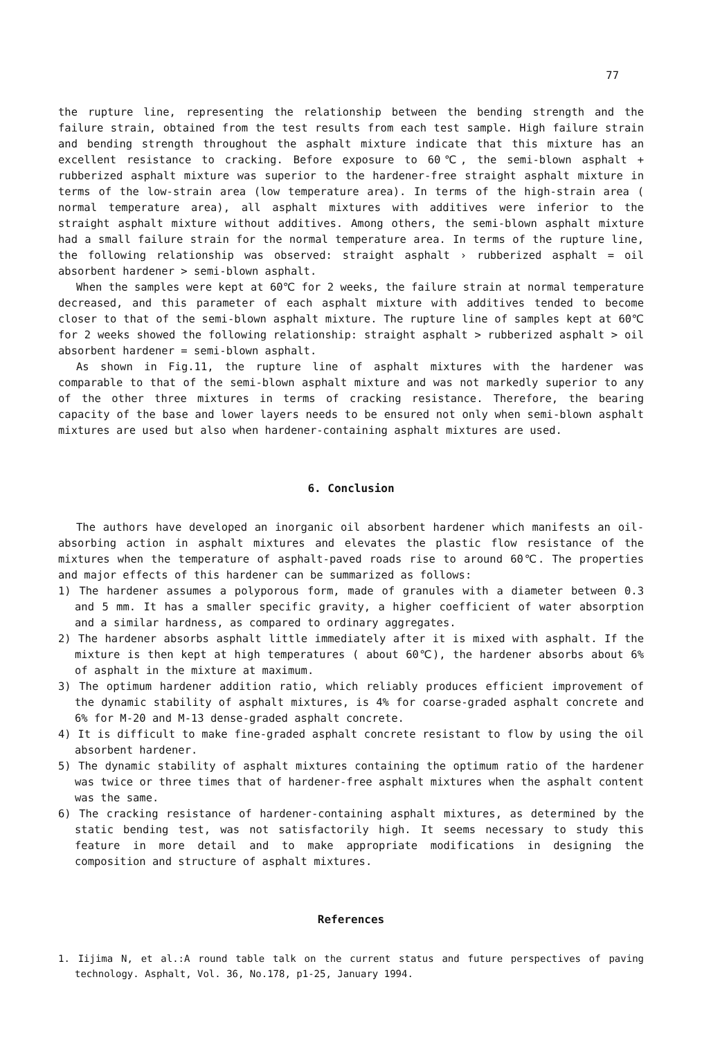77
the rupture line, representing the relationship between the bending strength and the failure strain, obtained from the test results from each test sample. High failure strain and bending strength throughout the asphalt mixture indicate that this mixture has an excellent resistance to cracking. Before exposure to 60℃, the semi-blown asphalt + rubberized asphalt mixture was superior to the hardener-free straight asphalt mixture in terms of the low-strain area (low temperature area). In terms of the high-strain area ( normal temperature area), all asphalt mixtures with additives were inferior to the straight asphalt mixture without additives. Among others, the semi-blown asphalt mixture had a small failure strain for the normal temperature area. In terms of the rupture line, the following relationship was observed: straight asphalt › rubberized asphalt = oil absorbent hardener > semi-blown asphalt.
When the samples were kept at 60℃ for 2 weeks, the failure strain at normal temperature decreased, and this parameter of each asphalt mixture with additives tended to become closer to that of the semi-blown asphalt mixture. The rupture line of samples kept at 60℃ for 2 weeks showed the following relationship: straight asphalt > rubberized asphalt > oil absorbent hardener = semi-blown asphalt.
As shown in Fig.11, the rupture line of asphalt mixtures with the hardener was comparable to that of the semi-blown asphalt mixture and was not markedly superior to any of the other three mixtures in terms of cracking resistance. Therefore, the bearing capacity of the base and lower layers needs to be ensured not only when semi-blown asphalt mixtures are used but also when hardener-containing asphalt mixtures are used.
6. Conclusion
The authors have developed an inorganic oil absorbent hardener which manifests an oil-absorbing action in asphalt mixtures and elevates the plastic flow resistance of the mixtures when the temperature of asphalt-paved roads rise to around 60℃. The properties and major effects of this hardener can be summarized as follows:
1) The hardener assumes a polyporous form, made of granules with a diameter between 0.3 and 5 mm. It has a smaller specific gravity, a higher coefficient of water absorption and a similar hardness, as compared to ordinary aggregates.
2) The hardener absorbs asphalt little immediately after it is mixed with asphalt. If the mixture is then kept at high temperatures ( about 60℃), the hardener absorbs about 6% of asphalt in the mixture at maximum.
3) The optimum hardener addition ratio, which reliably produces efficient improvement of the dynamic stability of asphalt mixtures, is 4% for coarse-graded asphalt concrete and 6% for M-20 and M-13 dense-graded asphalt concrete.
4) It is difficult to make fine-graded asphalt concrete resistant to flow by using the oil absorbent hardener.
5) The dynamic stability of asphalt mixtures containing the optimum ratio of the hardener was twice or three times that of hardener-free asphalt mixtures when the asphalt content was the same.
6) The cracking resistance of hardener-containing asphalt mixtures, as determined by the static bending test, was not satisfactorily high. It seems necessary to study this feature in more detail and to make appropriate modifications in designing the composition and structure of asphalt mixtures.
References
1. Iijima N, et al.:A round table talk on the current status and future perspectives of paving technology. Asphalt, Vol. 36, No.178, p1-25, January 1994.